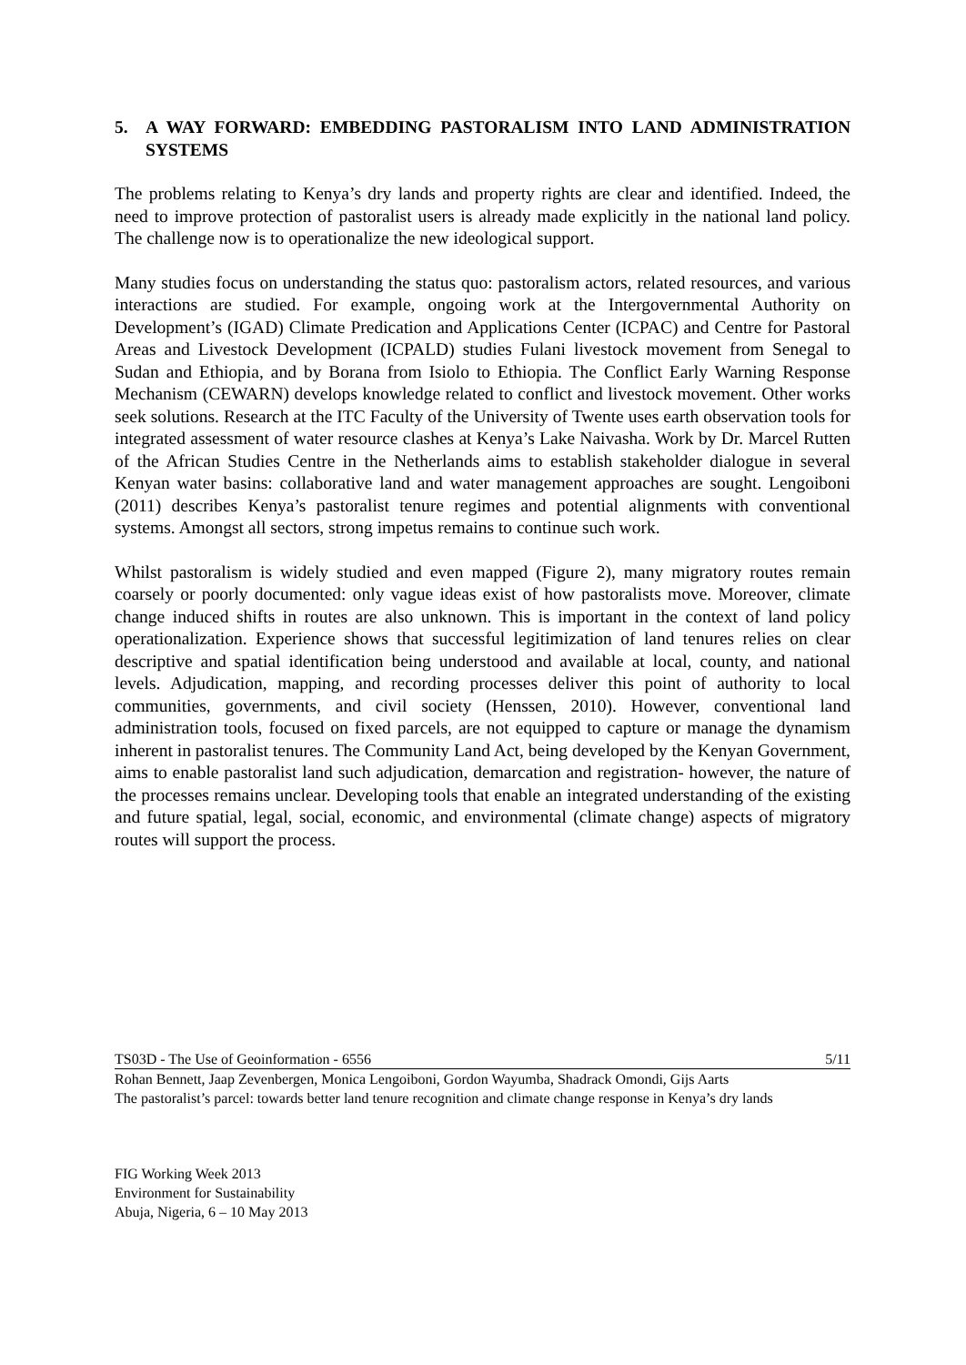5. A WAY FORWARD: EMBEDDING PASTORALISM INTO LAND ADMINISTRATION SYSTEMS
The problems relating to Kenya’s dry lands and property rights are clear and identified. Indeed, the need to improve protection of pastoralist users is already made explicitly in the national land policy. The challenge now is to operationalize the new ideological support.
Many studies focus on understanding the status quo: pastoralism actors, related resources, and various interactions are studied. For example, ongoing work at the Intergovernmental Authority on Development’s (IGAD) Climate Predication and Applications Center (ICPAC) and Centre for Pastoral Areas and Livestock Development (ICPALD) studies Fulani livestock movement from Senegal to Sudan and Ethiopia, and by Borana from Isiolo to Ethiopia. The Conflict Early Warning Response Mechanism (CEWARN) develops knowledge related to conflict and livestock movement. Other works seek solutions. Research at the ITC Faculty of the University of Twente uses earth observation tools for integrated assessment of water resource clashes at Kenya’s Lake Naivasha. Work by Dr. Marcel Rutten of the African Studies Centre in the Netherlands aims to establish stakeholder dialogue in several Kenyan water basins: collaborative land and water management approaches are sought. Lengoiboni (2011) describes Kenya’s pastoralist tenure regimes and potential alignments with conventional systems. Amongst all sectors, strong impetus remains to continue such work.
Whilst pastoralism is widely studied and even mapped (Figure 2), many migratory routes remain coarsely or poorly documented: only vague ideas exist of how pastoralists move. Moreover, climate change induced shifts in routes are also unknown. This is important in the context of land policy operationalization. Experience shows that successful legitimization of land tenures relies on clear descriptive and spatial identification being understood and available at local, county, and national levels. Adjudication, mapping, and recording processes deliver this point of authority to local communities, governments, and civil society (Henssen, 2010). However, conventional land administration tools, focused on fixed parcels, are not equipped to capture or manage the dynamism inherent in pastoralist tenures. The Community Land Act, being developed by the Kenyan Government, aims to enable pastoralist land such adjudication, demarcation and registration- however, the nature of the processes remains unclear. Developing tools that enable an integrated understanding of the existing and future spatial, legal, social, economic, and environmental (climate change) aspects of migratory routes will support the process.
TS03D - The Use of Geoinformation - 6556 5/11
Rohan Bennett, Jaap Zevenbergen, Monica Lengoiboni, Gordon Wayumba, Shadrack Omondi, Gijs Aarts
The pastoralist’s parcel: towards better land tenure recognition and climate change response in Kenya’s dry lands
FIG Working Week 2013
Environment for Sustainability
Abuja, Nigeria, 6 – 10 May 2013